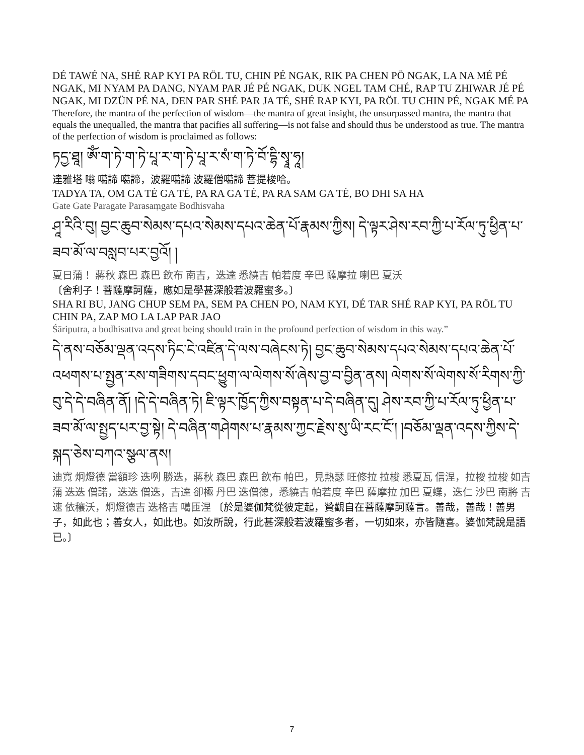DÉ TAWÉ NA, SHÉ RAP KYI PA RÖL TU, CHIN PÉ NGAK, RIK PA CHEN PÖ NGAK, LA NA MÉ PÉ NGAK, MI NYAM PA DANG, NYAM PAR JÉ PÉ NGAK, DUK NGEL TAM CHÉ, RAP TU ZHIWAR JÉ PÉ NGAK, MI DZÜN PÉ NA, DEN PAR SHÉ PAR JA TÉ, SHÉ RAP KYI, PA RÖL TU CHIN PÉ, NGAK MÉ PA
Therefore, the mantra of the perfection of wisdom—the mantra of great insight, the unsurpassed mantra, the mantra that equals the unequalled, the mantra that pacifies all suffering—is not false and should thus be understood as true. The mantra of the perfection of wisdom is proclaimed as follows:
ཏདྱ་ཐཱ། ཨོཾ་ག་ཏེ་ག་ཏེ་པཱ་ར་ག་ཏེ་པཱ་ར་སཾ་ག་ཏེ་བོ་དྷི་སྭཱ་ཧཱ།
達雅塔 嗡 噶諦 噶諦，波羅噶諦 波羅僧噶諦 菩提梭哈。
TADYA TA, OM GA TÉ GA TÉ, PA RA GA TÉ, PA RA SAM GA TÉ, BO DHI SA HA
Gate Gate Paragate Parasaṃgate Bodhisvaha
ཤཱ་རིའི་བུ། བྱང་ཆུབ་སེམས་དཔའ་སེམས་དཔའ་ཆེན་པོ་རྣམས་ཀྱིས། དེ་ལྟར་ཤེས་རབ་ཀྱི་པ་རོལ་ཏུ་ཕྱིན་པ་ཟབ་མོ་ལ་བསླབ་པར་བྱའོ། །
夏日蒲！ 蔣秋 森巴 森巴 欽布 南吉，迭達 悉繞吉 帕若度 辛巴 薩摩拉 喇巴 夏沃
〔舍利子！菩薩摩訶薩，應如是學甚深般若波羅蜜多。〕
SHA RI BU, JANG CHUP SEM PA, SEM PA CHEN PO, NAM KYI, DÉ TAR SHÉ RAP KYI, PA RÖL TU CHIN PA, ZAP MO LA LAP PAR JAO
Śāriputra, a bodhisattva and great being should train in the profound perfection of wisdom in this way.”
དེ་ནས་བཅོམ་ལྡན་འདས་ཏིང་ངེ་འཛིན་དེ་ལས་བཞེངས་ཏེ། བྱང་ཆུབ་སེམས་དཔའ་སེམས་དཔའ་ཆེན་པོ་འཕགས་པ་སྤྱན་རས་གཟིགས་དབང་ཕྱུག་ལ་ལེགས་སོ་ཞེས་བྱ་བ་བྱིན་ནས། ལེགས་སོ་ལེགས་སོ་རིགས་ཀྱི་བུ་དེ་དེ་བཞིན་ནོ། །དེ་དེ་བཞིན་ཏེ། ཇི་ལྟར་ཁྱོད་ཀྱིས་བསྟན་པ་དེ་བཞིན་དུ། ཤེས་རབ་ཀྱི་པ་རོལ་ཏུ་ཕྱིན་པ་ཟབ་མོ་ལ་སྤྱད་པར་བྱ་སྟེ། དེ་བཞིན་གཤེགས་པ་རྣམས་ཀྱང་རྗེས་སུ་ཡི་རང་ངོ་། །བཅོམ་ལྡན་འདས་ཀྱིས་དེ་སྐད་ཅེས་བཀའ་སྩལ་ནས།
迪寬 炯燈德 當額珍 迭咧 勝迭，蔣秋 森巴 森巴 欽布 帕巴，見熱瑟 旺修拉 拉梭 悉夏瓦 信涅，拉梭 拉梭 如吉蒲 迭迭 僧諾，迭迭 僧迭，吉達 卻極 丹巴 迭僧德，悉繞吉 帕若度 辛巴 薩摩拉 加巴 夏蝶，迭仁 沙巴 南將 吉速 依穰沃，炯燈德吉 迭格吉 噶匝涅 〔於是婆伽梵從彼定起，贊觀自在菩薩摩訶薩言。善哉，善哉！善男子，如此也；善女人，如此也。如汝所說，行此甚深般若波羅蜜多者，一切如來，亦皆隨喜。婆伽梵說是語已。〕
7